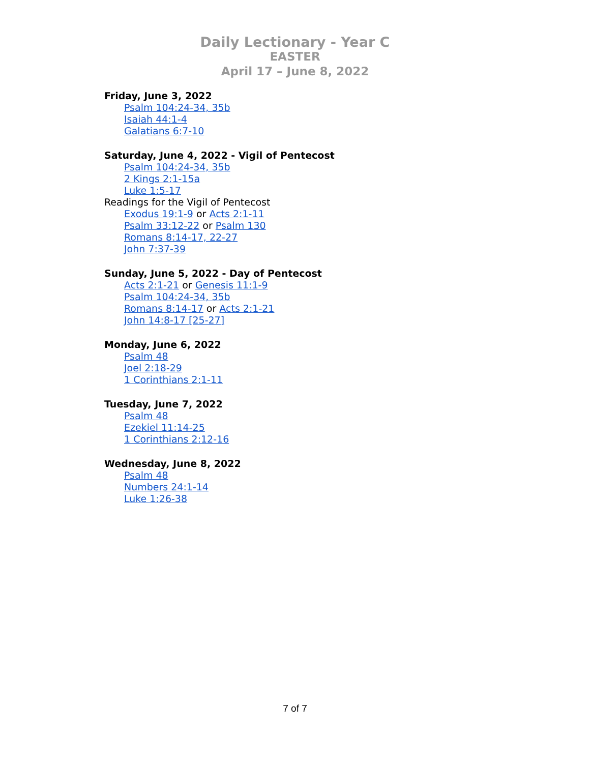Daily Lectionary - Year C
EASTER
April 17 – June 8, 2022
Friday, June 3, 2022
Psalm 104:24-34, 35b
Isaiah 44:1-4
Galatians 6:7-10
Saturday, June 4, 2022 - Vigil of Pentecost
Psalm 104:24-34, 35b
2 Kings 2:1-15a
Luke 1:5-17
Readings for the Vigil of Pentecost
Exodus 19:1-9 or Acts 2:1-11
Psalm 33:12-22 or Psalm 130
Romans 8:14-17, 22-27
John 7:37-39
Sunday, June 5, 2022 - Day of Pentecost
Acts 2:1-21 or Genesis 11:1-9
Psalm 104:24-34, 35b
Romans 8:14-17 or Acts 2:1-21
John 14:8-17 [25-27]
Monday, June 6, 2022
Psalm 48
Joel 2:18-29
1 Corinthians 2:1-11
Tuesday, June 7, 2022
Psalm 48
Ezekiel 11:14-25
1 Corinthians 2:12-16
Wednesday, June 8, 2022
Psalm 48
Numbers 24:1-14
Luke 1:26-38
7 of 7